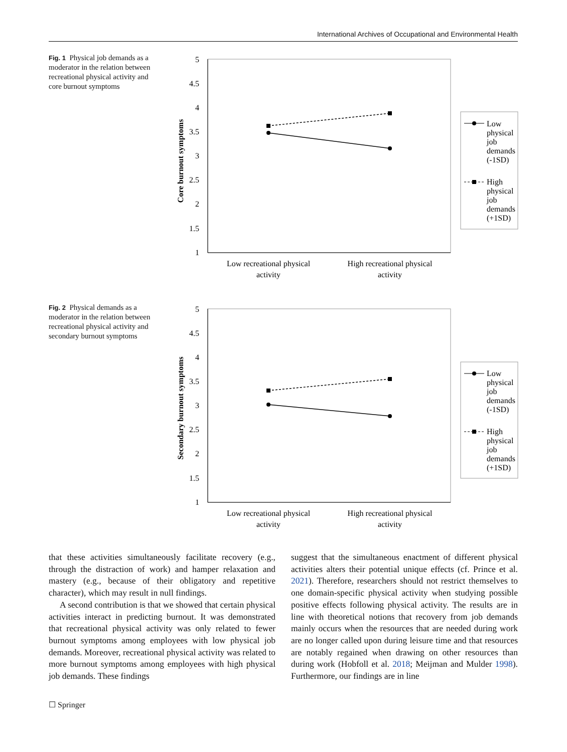International Archives of Occupational and Environmental Health
Fig. 1 Physical job demands as a moderator in the relation between recreational physical activity and core burnout symptoms
5
4.5
4
3.5
3
2.5
2
1.5
1
Core burnout symptoms
Low recreational physical
activity
High recreational physical
activity
Low
physical
job
demands
(-1SD)
High
physical
job
demands
(+1SD)
Fig. 2 Physical demands as a moderator in the relation between recreational physical activity and secondary burnout symptoms
5
4.5
4
3.5
3
2.5
2
1.5
1
Secondary burnout symptoms
Low recreational physical
activity
High recreational physical
activity
Low
physical
job
demands
(-1SD)
High
physical
job
demands
(+1SD)
that these activities simultaneously facilitate recovery (e.g., through the distraction of work) and hamper relaxation and mastery (e.g., because of their obligatory and repetitive character), which may result in null findings.
A second contribution is that we showed that certain physical activities interact in predicting burnout. It was demonstrated that recreational physical activity was only related to fewer burnout symptoms among employees with low physical job demands. Moreover, recreational physical activity was related to more burnout symptoms among employees with high physical job demands. These findings
suggest that the simultaneous enactment of different physical activities alters their potential unique effects (cf. Prince et al. 2021). Therefore, researchers should not restrict themselves to one domain-specific physical activity when studying possible positive effects following physical activity. The results are in line with theoretical notions that recovery from job demands mainly occurs when the resources that are needed during work are no longer called upon during leisure time and that resources are notably regained when drawing on other resources than during work (Hobfoll et al. 2018; Meijman and Mulder 1998). Furthermore, our findings are in line
☐ Springer